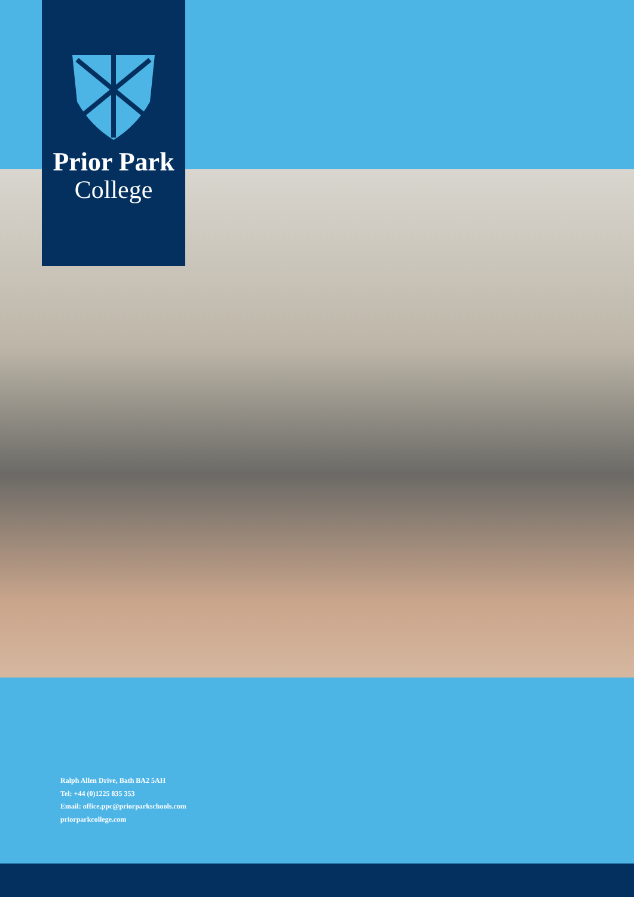Prior Park
College
Ralph Allen Drive, Bath BA2 5AH
Tel: +44 (0)1225 835 353
Email: office.ppc@priorparkschools.com
priorparkcollege.com